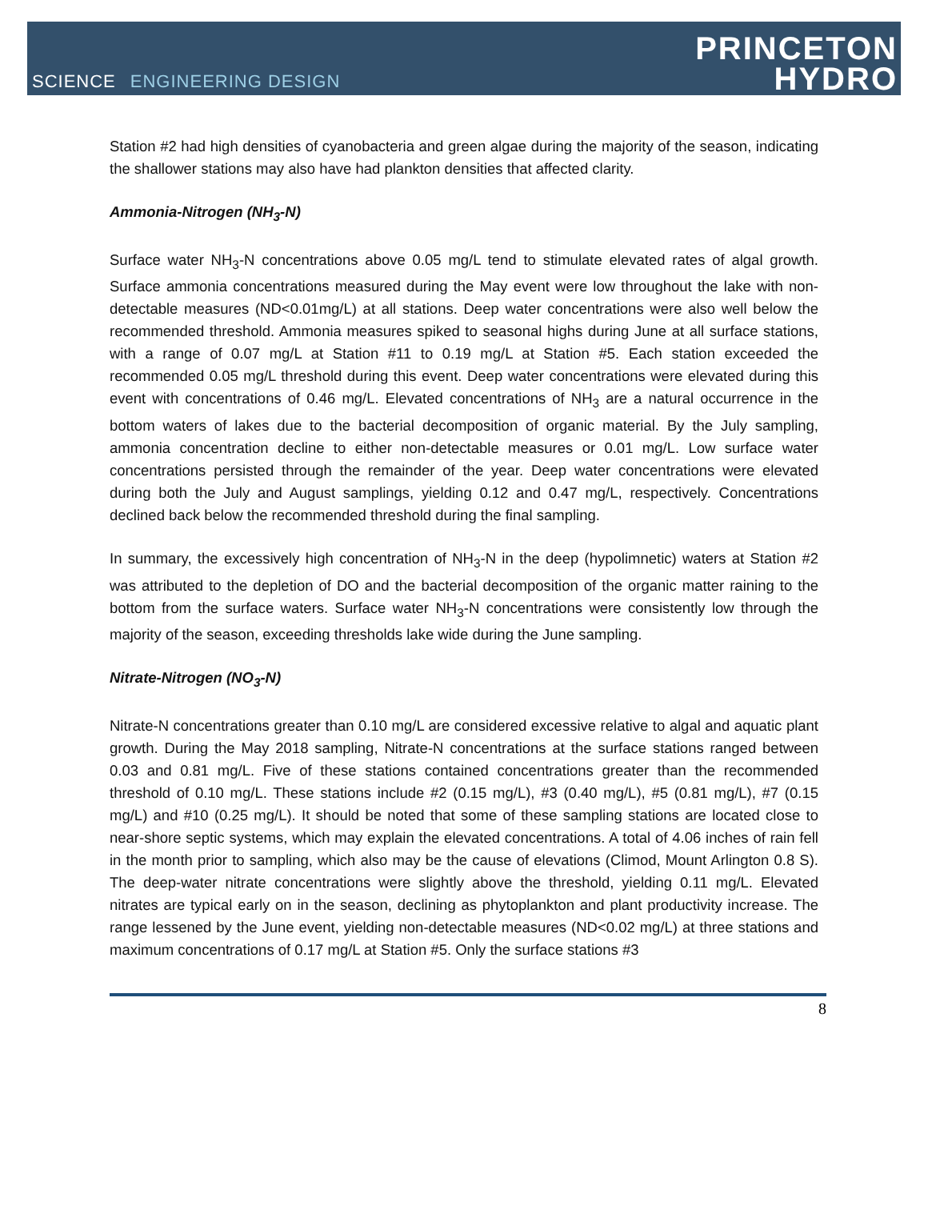SCIENCE ENGINEERING DESIGN
PRINCETON
HYDRO
Station #2 had high densities of cyanobacteria and green algae during the majority of the season, indicating the shallower stations may also have had plankton densities that affected clarity.
Ammonia-Nitrogen (NH<sub>3</sub>-N)
Surface water NH<sub>3</sub>-N concentrations above 0.05 mg/L tend to stimulate elevated rates of algal growth. Surface ammonia concentrations measured during the May event were low throughout the lake with non-detectable measures (ND<0.01mg/L) at all stations. Deep water concentrations were also well below the recommended threshold. Ammonia measures spiked to seasonal highs during June at all surface stations, with a range of 0.07 mg/L at Station #11 to 0.19 mg/L at Station #5. Each station exceeded the recommended 0.05 mg/L threshold during this event. Deep water concentrations were elevated during this event with concentrations of 0.46 mg/L. Elevated concentrations of NH<sub>3</sub> are a natural occurrence in the bottom waters of lakes due to the bacterial decomposition of organic material. By the July sampling, ammonia concentration decline to either non-detectable measures or 0.01 mg/L. Low surface water concentrations persisted through the remainder of the year. Deep water concentrations were elevated during both the July and August samplings, yielding 0.12 and 0.47 mg/L, respectively. Concentrations declined back below the recommended threshold during the final sampling.
In summary, the excessively high concentration of NH<sub>3</sub>-N in the deep (hypolimnetic) waters at Station #2 was attributed to the depletion of DO and the bacterial decomposition of the organic matter raining to the bottom from the surface waters. Surface water NH<sub>3</sub>-N concentrations were consistently low through the majority of the season, exceeding thresholds lake wide during the June sampling.
Nitrate-Nitrogen (NO<sub>3</sub>-N)
Nitrate-N concentrations greater than 0.10 mg/L are considered excessive relative to algal and aquatic plant growth. During the May 2018 sampling, Nitrate-N concentrations at the surface stations ranged between 0.03 and 0.81 mg/L. Five of these stations contained concentrations greater than the recommended threshold of 0.10 mg/L. These stations include #2 (0.15 mg/L), #3 (0.40 mg/L), #5 (0.81 mg/L), #7 (0.15 mg/L) and #10 (0.25 mg/L). It should be noted that some of these sampling stations are located close to near-shore septic systems, which may explain the elevated concentrations. A total of 4.06 inches of rain fell in the month prior to sampling, which also may be the cause of elevations (Climod, Mount Arlington 0.8 S). The deep-water nitrate concentrations were slightly above the threshold, yielding 0.11 mg/L. Elevated nitrates are typical early on in the season, declining as phytoplankton and plant productivity increase. The range lessened by the June event, yielding non-detectable measures (ND<0.02 mg/L) at three stations and maximum concentrations of 0.17 mg/L at Station #5. Only the surface stations #3
8